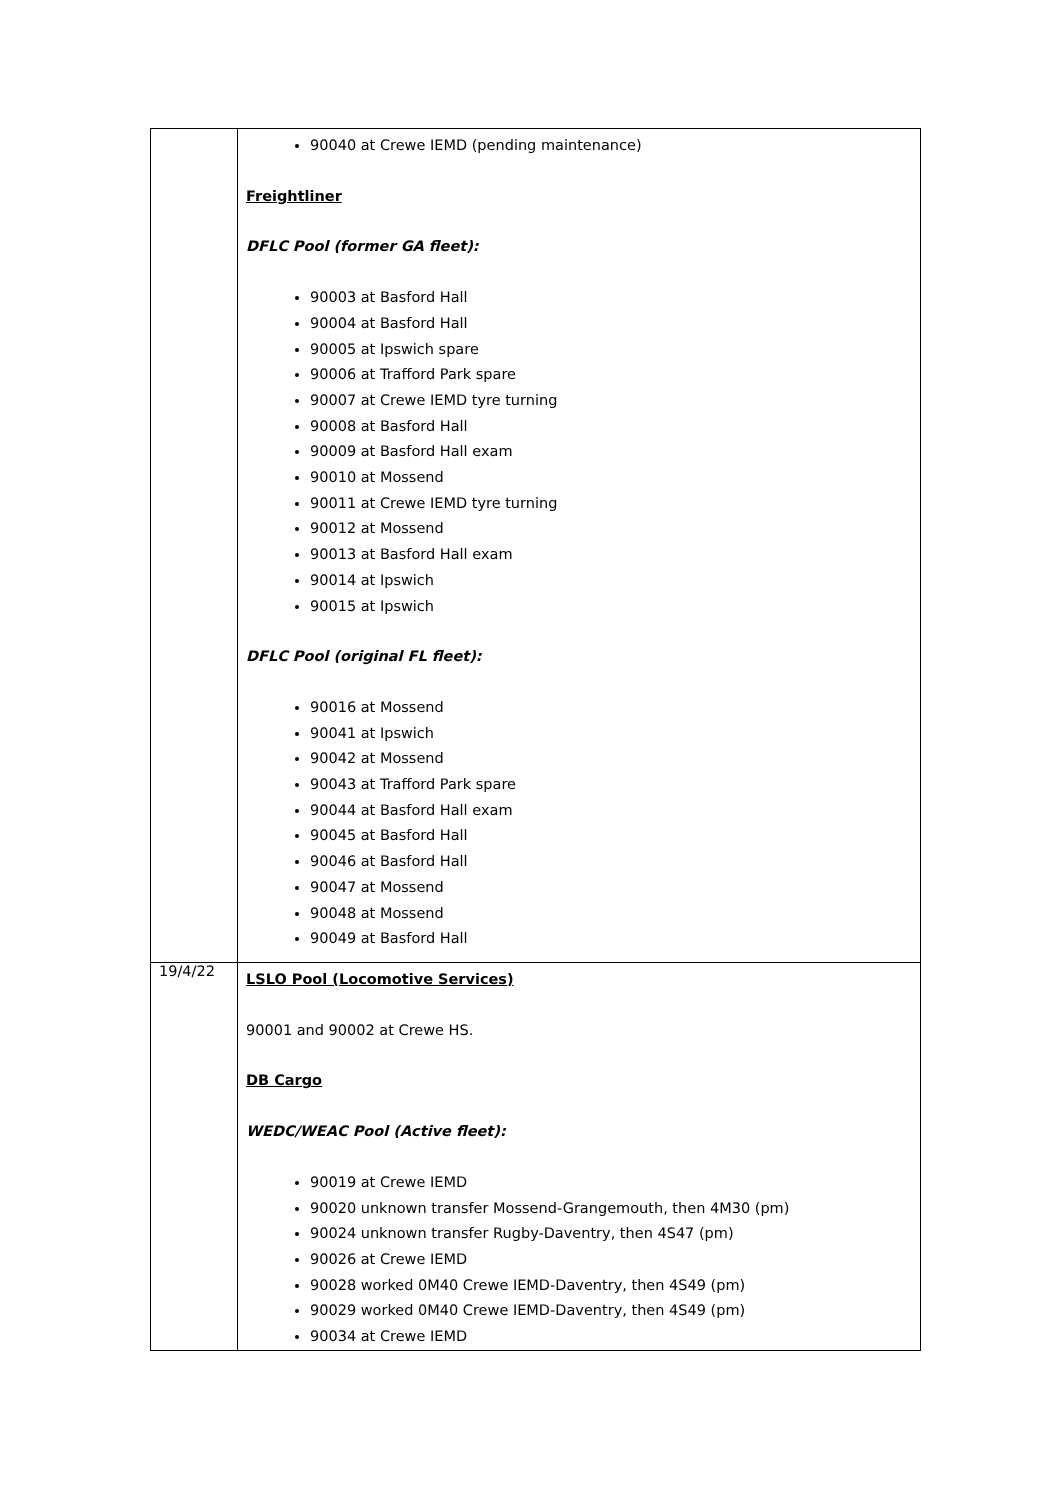| | 90040 at Crewe IEMD (pending maintenance) Freightliner DFLC Pool (former GA fleet): 90003 at Basford Hall 90004 at Basford Hall 90005 at Ipswich spare 90006 at Trafford Park spare 90007 at Crewe IEMD tyre turning 90008 at Basford Hall 90009 at Basford Hall exam 90010 at Mossend 90011 at Crewe IEMD tyre turning 90012 at Mossend 90013 at Basford Hall exam 90014 at Ipswich 90015 at Ipswich DFLC Pool (original FL fleet): 90016 at Mossend 90041 at Ipswich 90042 at Mossend 90043 at Trafford Park spare 90044 at Basford Hall exam 90045 at Basford Hall 90046 at Basford Hall 90047 at Mossend 90048 at Mossend 90049 at Basford Hall |
| 19/4/22 | LSLO Pool (Locomotive Services) 90001 and 90002 at Crewe HS. DB Cargo WEDC/WEAC Pool (Active fleet): 90019 at Crewe IEMD 90020 unknown transfer Mossend-Grangemouth, then 4M30 (pm) 90024 unknown transfer Rugby-Daventry, then 4S47 (pm) 90026 at Crewe IEMD 90028 worked 0M40 Crewe IEMD-Daventry, then 4S49 (pm) 90029 worked 0M40 Crewe IEMD-Daventry, then 4S49 (pm) 90034 at Crewe IEMD |